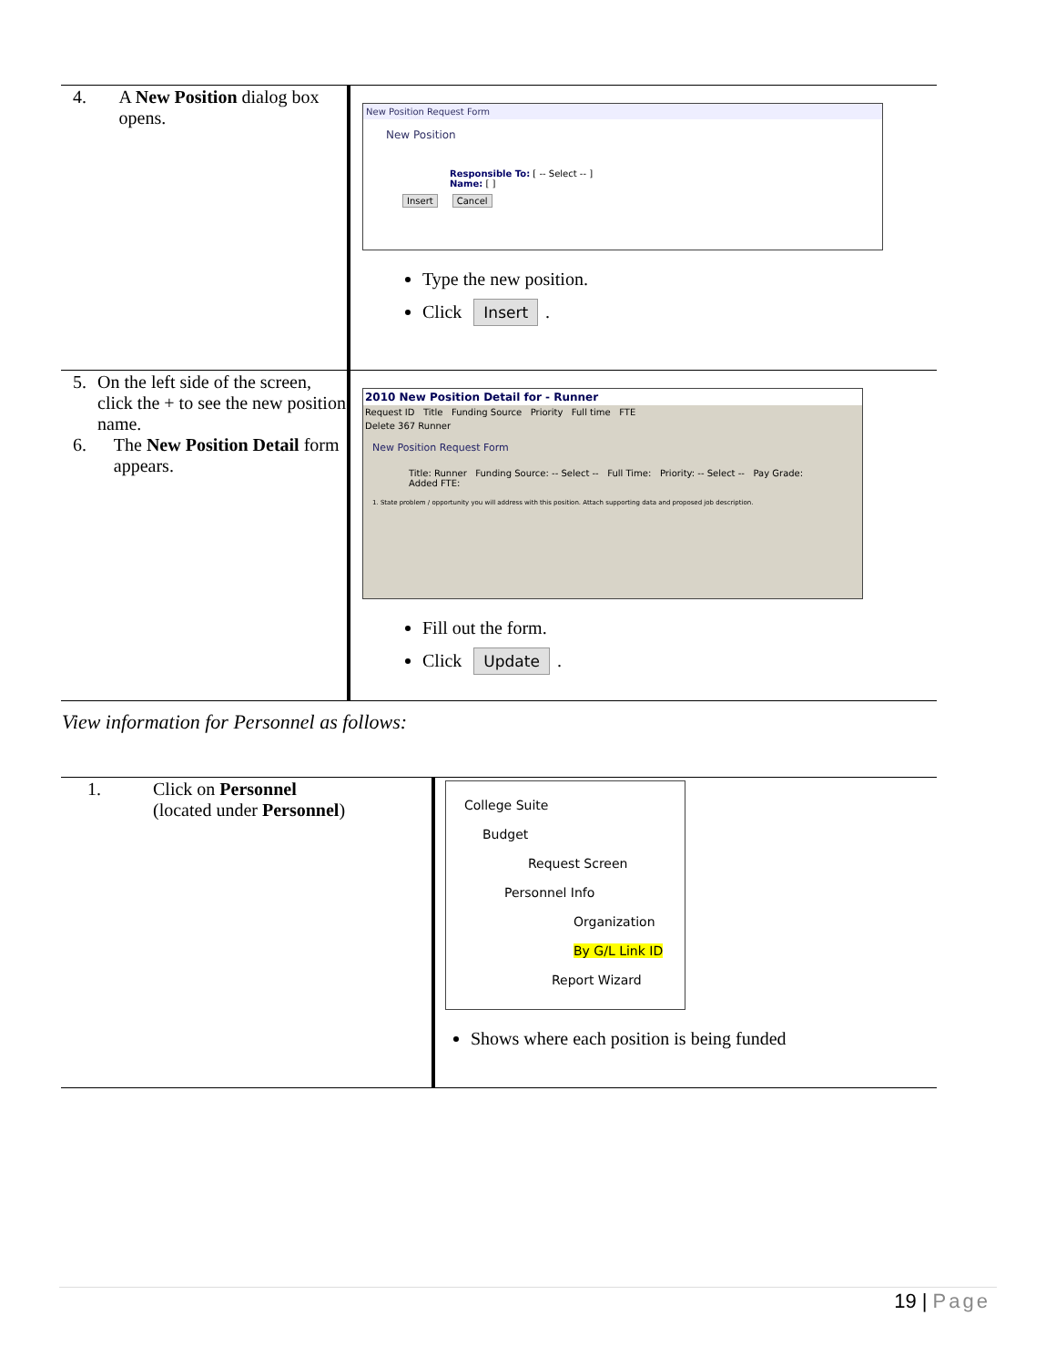| 4. A New Position dialog box opens. | New Position Request Form New Position Responsible To: [ -- Select -- ] Name: [ ] Insert Cancel Type the new position. Click Insert . |
| 5. On the left side of the screen, click the + to see the new position name. 6. The New Position Detail form appears. | 2010 New Position Detail for - Runner Request ID Title Funding Source Priority Full time FTE Delete 367 Runner New Position Request Form Title: Runner Funding Source: -- Select -- Full Time: Priority: -- Select -- Pay Grade: Added FTE: 1. State problem / opportunity you will address with this position. Attach supporting data and proposed job description. Fill out the form. Click Update . |
View information for Personnel as follows:
| 1. Click on Personnel (located under Personnel ) | College Suite Budget Request Screen Personnel Info Organization By G/L Link ID Report Wizard Shows where each position is being funded |
19 | Page